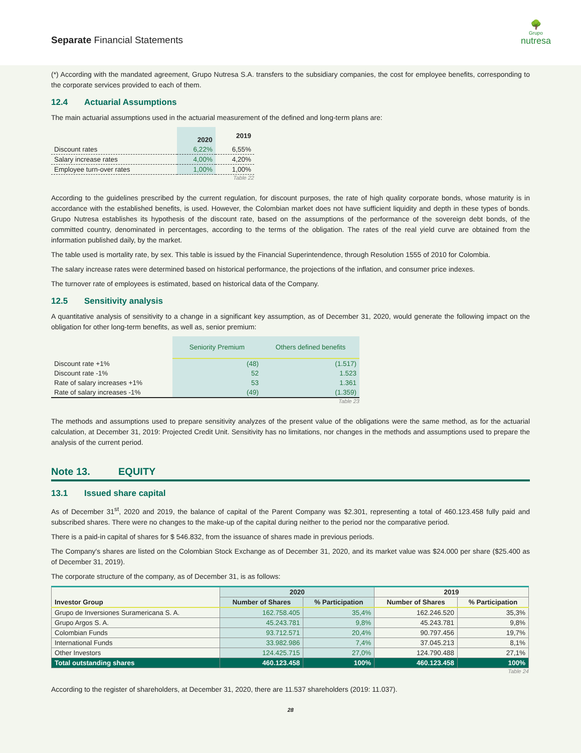Separate Financial Statements
🌳
Grupo
nutresa
(*) According with the mandated agreement, Grupo Nutresa S.A. transfers to the subsidiary companies, the cost for employee benefits, corresponding to the corporate services provided to each of them.
12.4 Actuarial Assumptions
The main actuarial assumptions used in the actuarial measurement of the defined and long-term plans are:
| | 2020 | 2019 |
| --- | --- | --- |
| Discount rates | 6,22% | 6,55% |
| Salary increase rates | 4,00% | 4,20% |
| Employee turn-over rates | 1,00% | 1,00% |
Table 22
According to the guidelines prescribed by the current regulation, for discount purposes, the rate of high quality corporate bonds, whose maturity is in accordance with the established benefits, is used. However, the Colombian market does not have sufficient liquidity and depth in these types of bonds. Grupo Nutresa establishes its hypothesis of the discount rate, based on the assumptions of the performance of the sovereign debt bonds, of the committed country, denominated in percentages, according to the terms of the obligation. The rates of the real yield curve are obtained from the information published daily, by the market.
The table used is mortality rate, by sex. This table is issued by the Financial Superintendence, through Resolution 1555 of 2010 for Colombia.
The salary increase rates were determined based on historical performance, the projections of the inflation, and consumer price indexes.
The turnover rate of employees is estimated, based on historical data of the Company.
12.5 Sensitivity analysis
A quantitative analysis of sensitivity to a change in a significant key assumption, as of December 31, 2020, would generate the following impact on the obligation for other long-term benefits, as well as, senior premium:
| | Seniority Premium | Others defined benefits |
| --- | --- | --- |
| Discount rate +1% | (48) | (1.517) |
| Discount rate -1% | 52 | 1.523 |
| Rate of salary increases +1% | 53 | 1.361 |
| Rate of salary increases -1% | (49) | (1.359) |
Table 23
The methods and assumptions used to prepare sensitivity analyzes of the present value of the obligations were the same method, as for the actuarial calculation, at December 31, 2019: Projected Credit Unit. Sensitivity has no limitations, nor changes in the methods and assumptions used to prepare the analysis of the current period.
Note 13. EQUITY
13.1 Issued share capital
As of December 31<sup>st</sup>, 2020 and 2019, the balance of capital of the Parent Company was $2.301, representing a total of 460.123.458 fully paid and subscribed shares. There were no changes to the make-up of the capital during neither to the period nor the comparative period.
There is a paid-in capital of shares for $ 546.832, from the issuance of shares made in previous periods.
The Company's shares are listed on the Colombian Stock Exchange as of December 31, 2020, and its market value was $24.000 per share ($25.400 as of December 31, 2019).
The corporate structure of the company, as of December 31, is as follows:
| Investor Group | 2020 | | 2019 | |
| --- | --- | --- | --- | --- |
| | Number of Shares | % Participation | Number of Shares | % Participation |
| Grupo de Inversiones Suramericana S. A. | 162.758.405 | 35,4% | 162.246.520 | 35,3% |
| Grupo Argos S. A. | 45.243.781 | 9,8% | 45.243.781 | 9,8% |
| Colombian Funds | 93.712.571 | 20,4% | 90.797.456 | 19,7% |
| International Funds | 33.982.986 | 7,4% | 37.045.213 | 8,1% |
| Other Investors | 124.425.715 | 27,0% | 124.790.488 | 27,1% |
| Total outstanding shares | 460.123.458 | 100% | 460.123.458 | 100% |
Table 24
According to the register of shareholders, at December 31, 2020, there are 11.537 shareholders (2019: 11.037).
28